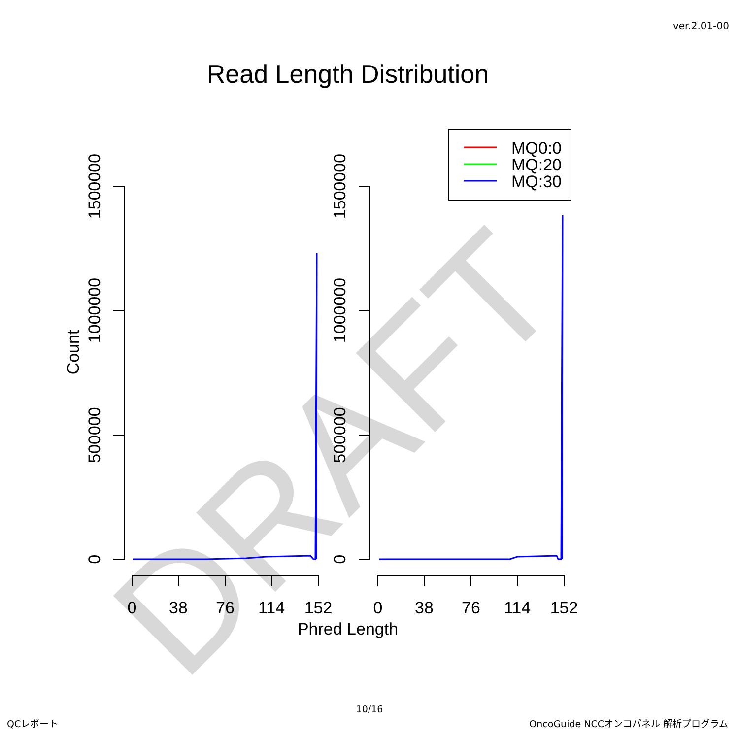ver.2.01-00
Read Length Distribution
DRAFT
MQ0:0
MQ:20
MQ:30
0
38
76
114
152
0
38
76
114
152
Phred Length
Count
1500000
1000000
500000
0
1500000
1000000
500000
0
10/16
QCレポート
OncoGuide NCCオンコパネル 解析プログラム